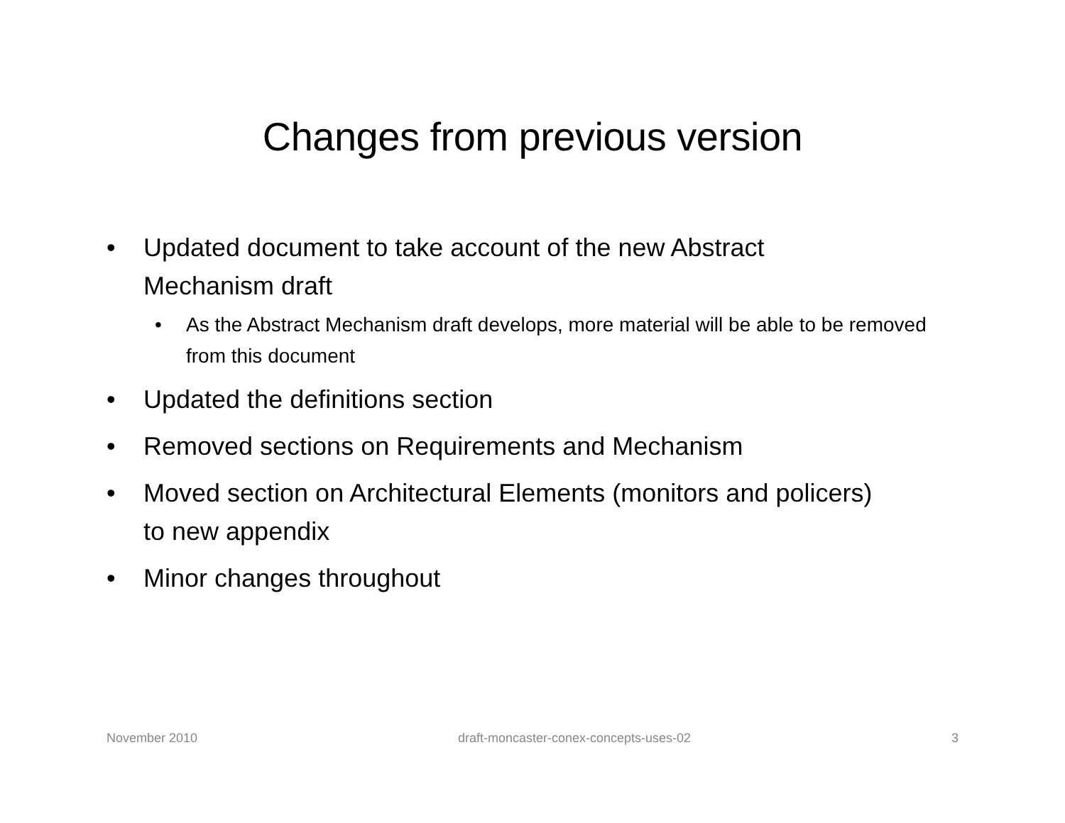Changes from previous version
• Updated document to take account of the new Abstract Mechanism draft
• As the Abstract Mechanism draft develops, more material will be able to be removed from this document
• Updated the definitions section
• Removed sections on Requirements and Mechanism
• Moved section on Architectural Elements (monitors and policers) to new appendix
• Minor changes throughout
November 2010 draft-moncaster-conex-concepts-uses-02 3